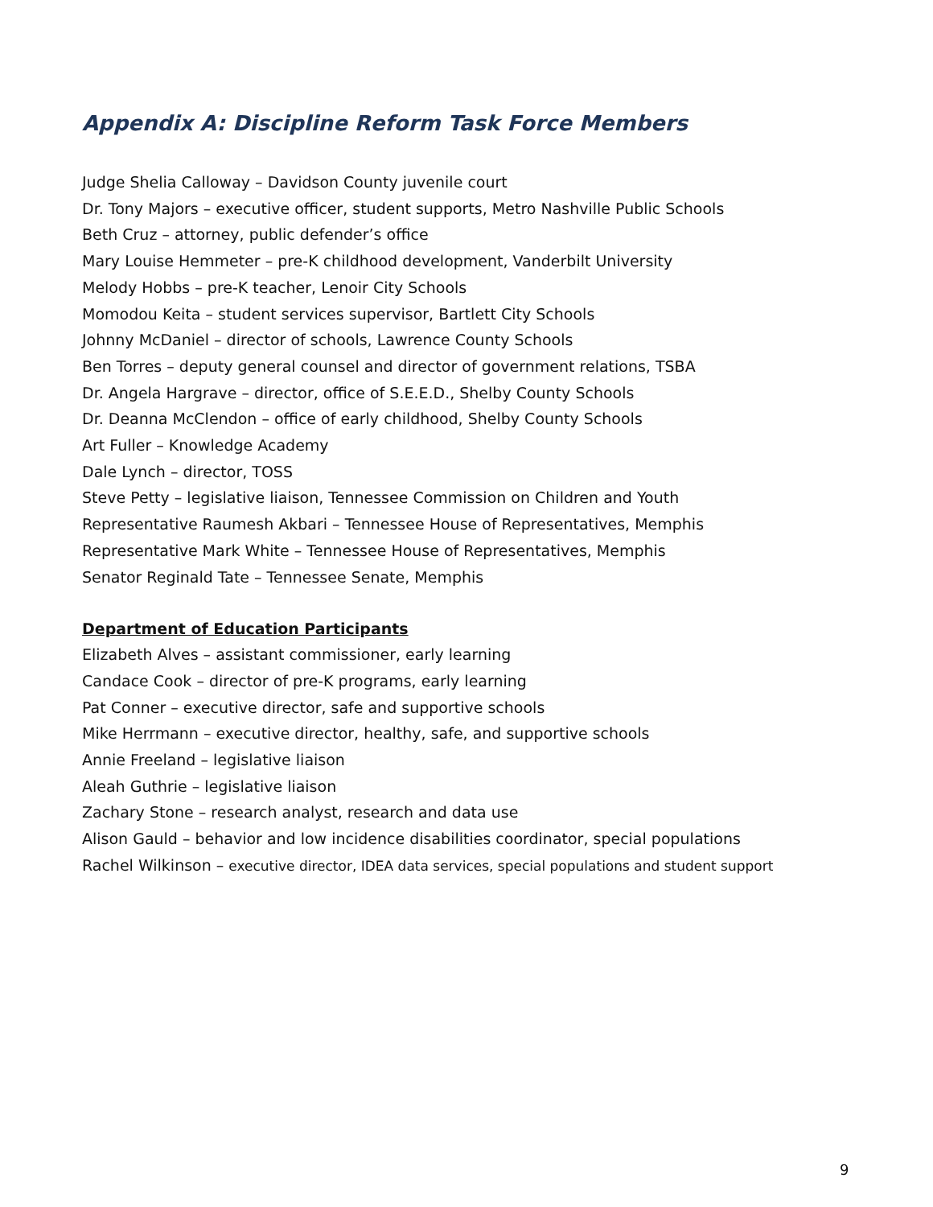Appendix A: Discipline Reform Task Force Members
Judge Shelia Calloway – Davidson County juvenile court
Dr. Tony Majors – executive officer, student supports, Metro Nashville Public Schools
Beth Cruz – attorney, public defender’s office
Mary Louise Hemmeter – pre-K childhood development, Vanderbilt University
Melody Hobbs – pre-K teacher, Lenoir City Schools
Momodou Keita – student services supervisor, Bartlett City Schools
Johnny McDaniel – director of schools, Lawrence County Schools
Ben Torres – deputy general counsel and director of government relations, TSBA
Dr. Angela Hargrave – director, office of S.E.E.D., Shelby County Schools
Dr. Deanna McClendon – office of early childhood, Shelby County Schools
Art Fuller – Knowledge Academy
Dale Lynch – director, TOSS
Steve Petty – legislative liaison, Tennessee Commission on Children and Youth
Representative Raumesh Akbari – Tennessee House of Representatives, Memphis
Representative Mark White – Tennessee House of Representatives, Memphis
Senator Reginald Tate – Tennessee Senate, Memphis
Department of Education Participants
Elizabeth Alves – assistant commissioner, early learning
Candace Cook – director of pre-K programs, early learning
Pat Conner – executive director, safe and supportive schools
Mike Herrmann – executive director, healthy, safe, and supportive schools
Annie Freeland – legislative liaison
Aleah Guthrie – legislative liaison
Zachary Stone – research analyst, research and data use
Alison Gauld – behavior and low incidence disabilities coordinator, special populations
Rachel Wilkinson – executive director, IDEA data services, special populations and student support
9